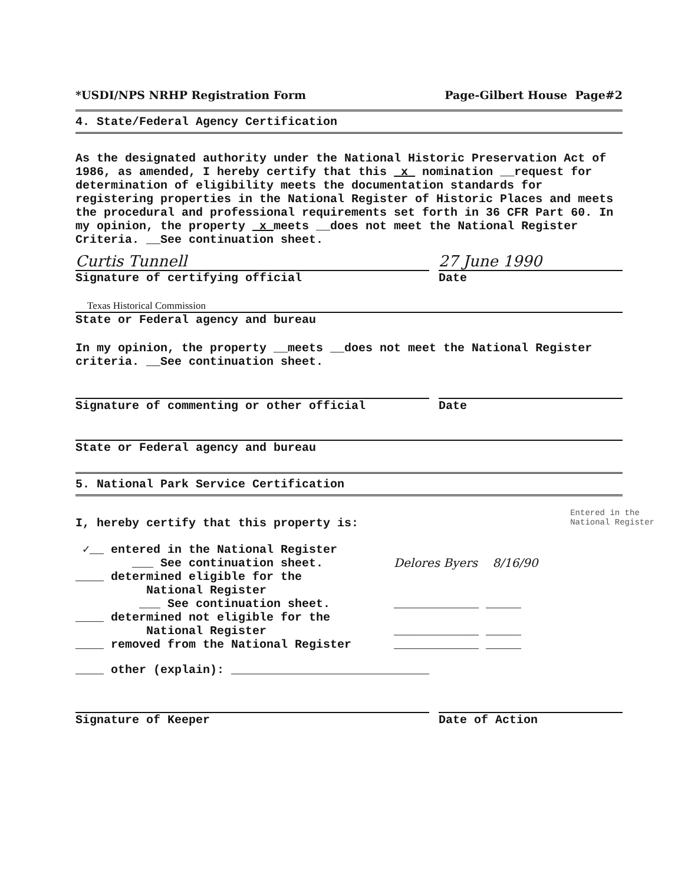*USDI/NPS NRHP Registration Form Page-Gilbert House Page#2
4. State/Federal Agency Certification
As the designated authority under the National Historic Preservation Act of 1986, as amended, I hereby certify that this x nomination __request for determination of eligibility meets the documentation standards for registering properties in the National Register of Historic Places and meets the procedural and professional requirements set forth in 36 CFR Part 60. In my opinion, the property x meets __does not meet the National Register Criteria. __See continuation sheet.
Curtis Tunnell
Signature of certifying official
27 June 1990
Date
Texas Historical Commission
State or Federal agency and bureau
In my opinion, the property __meets __does not meet the National Register criteria. __See continuation sheet.
Signature of commenting or other official Date
State or Federal agency and bureau
5. National Park Service Certification
I, hereby certify that this property is:
✓__ entered in the National Register
___ See continuation sheet. Delores Byers 8/16/90
____ determined eligible for the
National Register
___ See continuation sheet. ____________ _____
____ determined not eligible for the
National Register ____________ _____
____ removed from the National Register ____________ _____
____ other (explain): ____________________________
Signature of Keeper Date of Action
Entered in the
National Register